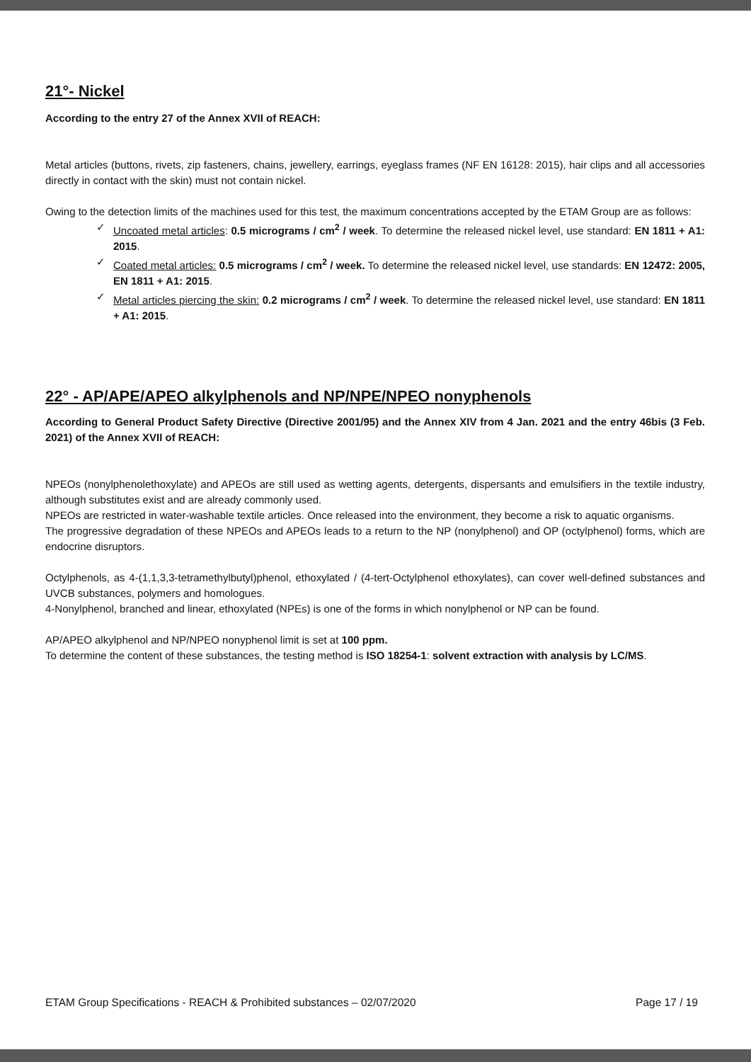21°- Nickel
According to the entry 27 of the Annex XVII of REACH:
Metal articles (buttons, rivets, zip fasteners, chains, jewellery, earrings, eyeglass frames (NF EN 16128: 2015), hair clips and all accessories directly in contact with the skin) must not contain nickel.
Owing to the detection limits of the machines used for this test, the maximum concentrations accepted by the ETAM Group are as follows:
✓ Uncoated metal articles: 0.5 micrograms / cm<sup>2</sup> / week. To determine the released nickel level, use standard: EN 1811 + A1: 2015.
✓ Coated metal articles: 0.5 micrograms / cm<sup>2</sup> / week. To determine the released nickel level, use standards: EN 12472: 2005, EN 1811 + A1: 2015.
✓ Metal articles piercing the skin: 0.2 micrograms / cm<sup>2</sup> / week. To determine the released nickel level, use standard: EN 1811 + A1: 2015.
22° - AP/APE/APEO alkylphenols and NP/NPE/NPEO nonyphenols
According to General Product Safety Directive (Directive 2001/95) and the Annex XIV from 4 Jan. 2021 and the entry 46bis (3 Feb. 2021) of the Annex XVII of REACH:
NPEOs (nonylphenolethoxylate) and APEOs are still used as wetting agents, detergents, dispersants and emulsifiers in the textile industry, although substitutes exist and are already commonly used.
NPEOs are restricted in water-washable textile articles. Once released into the environment, they become a risk to aquatic organisms.
The progressive degradation of these NPEOs and APEOs leads to a return to the NP (nonylphenol) and OP (octylphenol) forms, which are endocrine disruptors.
Octylphenols, as 4-(1,1,3,3-tetramethylbutyl)phenol, ethoxylated / (4-tert-Octylphenol ethoxylates), can cover well-defined substances and UVCB substances, polymers and homologues.
4-Nonylphenol, branched and linear, ethoxylated (NPEs) is one of the forms in which nonylphenol or NP can be found.
AP/APEO alkylphenol and NP/NPEO nonyphenol limit is set at 100 ppm.
To determine the content of these substances, the testing method is ISO 18254-1: solvent extraction with analysis by LC/MS.
ETAM Group Specifications - REACH & Prohibited substances – 02/07/2020 Page 17 / 19